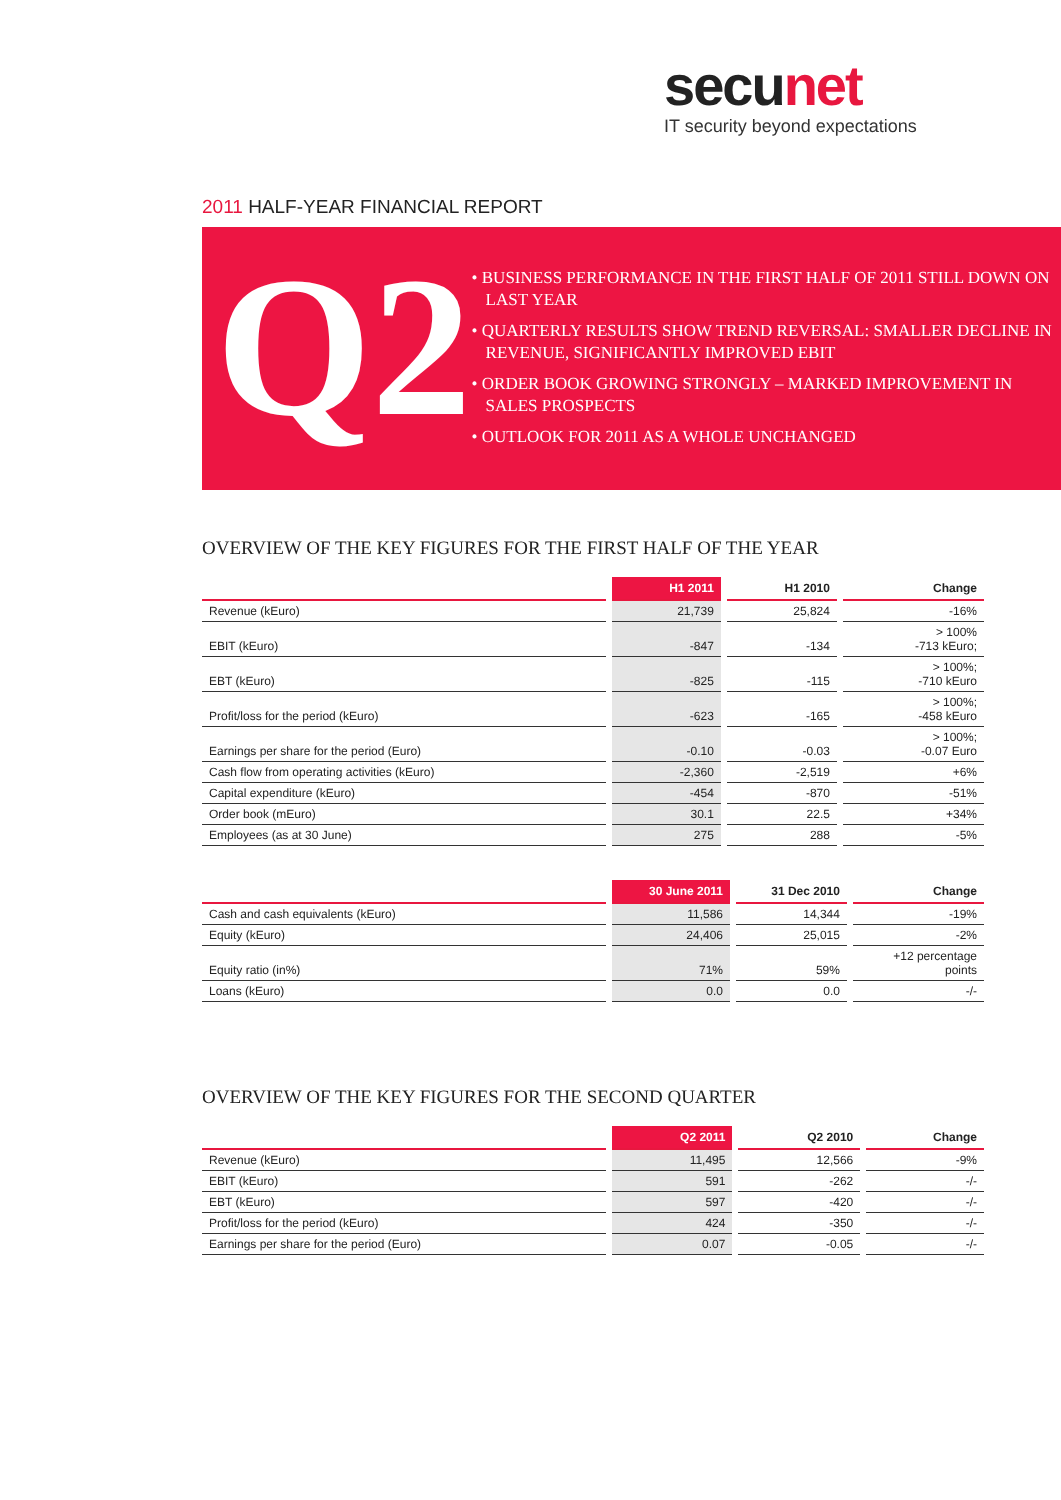secunet
IT security beyond expectations
2011 HALF-YEAR FINANCIAL REPORT
Q2
• BUSINESS PERFORMANCE IN THE FIRST HALF OF 2011 STILL DOWN ON LAST YEAR
• QUARTERLY RESULTS SHOW TREND REVERSAL: SMALLER DECLINE IN REVENUE, SIGNIFICANTLY IMPROVED EBIT
• ORDER BOOK GROWING STRONGLY – MARKED IMPROVEMENT IN SALES PROSPECTS
• OUTLOOK FOR 2011 AS A WHOLE UNCHANGED
OVERVIEW OF THE KEY FIGURES FOR THE FIRST HALF OF THE YEAR
| | H1 2011 | H1 2010 | Change |
| --- | --- | --- | --- |
| Revenue (kEuro) | 21,739 | 25,824 | -16% |
| EBIT (kEuro) | -847 | -134 | > 100% -713 kEuro; |
| EBT (kEuro) | -825 | -115 | > 100%; -710 kEuro |
| Profit/loss for the period (kEuro) | -623 | -165 | > 100%; -458 kEuro |
| Earnings per share for the period (Euro) | -0.10 | -0.03 | > 100%; -0.07 Euro |
| Cash flow from operating activities (kEuro) | -2,360 | -2,519 | +6% |
| Capital expenditure (kEuro) | -454 | -870 | -51% |
| Order book (mEuro) | 30.1 | 22.5 | +34% |
| Employees (as at 30 June) | 275 | 288 | -5% |
| | 30 June 2011 | 31 Dec 2010 | Change |
| --- | --- | --- | --- |
| Cash and cash equivalents (kEuro) | 11,586 | 14,344 | -19% |
| Equity (kEuro) | 24,406 | 25,015 | -2% |
| Equity ratio (in%) | 71% | 59% | +12 percentage points |
| Loans (kEuro) | 0.0 | 0.0 | -/- |
OVERVIEW OF THE KEY FIGURES FOR THE SECOND QUARTER
| | Q2 2011 | Q2 2010 | Change |
| --- | --- | --- | --- |
| Revenue (kEuro) | 11,495 | 12,566 | -9% |
| EBIT (kEuro) | 591 | -262 | -/- |
| EBT (kEuro) | 597 | -420 | -/- |
| Profit/loss for the period (kEuro) | 424 | -350 | -/- |
| Earnings per share for the period (Euro) | 0.07 | -0.05 | -/- |